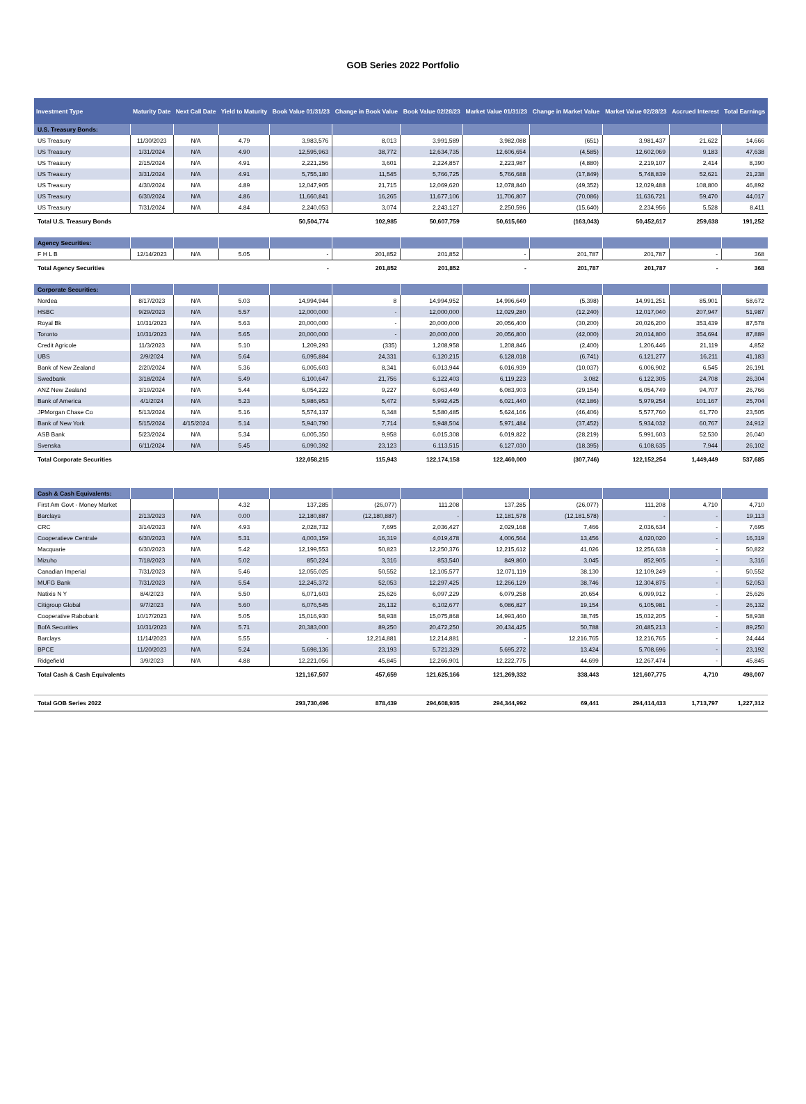GOB Series 2022 Portfolio
| Investment Type | Maturity Date | Next Call Date | Yield to Maturity | Book Value 01/31/23 | Change in Book Value | Book Value 02/28/23 | Market Value 01/31/23 | Change in Market Value | Market Value 02/28/23 | Accrued Interest | Total Earnings |
| --- | --- | --- | --- | --- | --- | --- | --- | --- | --- | --- | --- |
| U.S. Treasury Bonds: | | | | | | | | | | | |
| US Treasury | 11/30/2023 | N/A | 4.79 | 3,983,576 | 8,013 | 3,991,589 | 3,982,088 | (651) | 3,981,437 | 21,622 | 14,666 |
| US Treasury | 1/31/2024 | N/A | 4.90 | 12,595,963 | 38,772 | 12,634,735 | 12,606,654 | (4,585) | 12,602,069 | 9,183 | 47,638 |
| US Treasury | 2/15/2024 | N/A | 4.91 | 2,221,256 | 3,601 | 2,224,857 | 2,223,987 | (4,880) | 2,219,107 | 2,414 | 8,390 |
| US Treasury | 3/31/2024 | N/A | 4.91 | 5,755,180 | 11,545 | 5,766,725 | 5,766,688 | (17,849) | 5,748,839 | 52,621 | 21,238 |
| US Treasury | 4/30/2024 | N/A | 4.89 | 12,047,905 | 21,715 | 12,069,620 | 12,078,840 | (49,352) | 12,029,488 | 108,800 | 46,892 |
| US Treasury | 6/30/2024 | N/A | 4.86 | 11,660,841 | 16,265 | 11,677,106 | 11,706,807 | (70,086) | 11,636,721 | 59,470 | 44,017 |
| US Treasury | 7/31/2024 | N/A | 4.84 | 2,240,053 | 3,074 | 2,243,127 | 2,250,596 | (15,640) | 2,234,956 | 5,528 | 8,411 |
| Total U.S. Treasury Bonds | | | | 50,504,774 | 102,985 | 50,607,759 | 50,615,660 | (163,043) | 50,452,617 | 259,638 | 191,252 |
| Agency Securities: | | | | | | | | | | | |
| F H L B | 12/14/2023 | N/A | 5.05 | - | 201,852 | 201,852 | - | 201,787 | 201,787 | - | 368 |
| Total Agency Securities | | | | - | 201,852 | 201,852 | - | 201,787 | 201,787 | - | 368 |
| Corporate Securities: | | | | | | | | | | | |
| Nordea | 8/17/2023 | N/A | 5.03 | 14,994,944 | 8 | 14,994,952 | 14,996,649 | (5,398) | 14,991,251 | 85,901 | 58,672 |
| HSBC | 9/29/2023 | N/A | 5.57 | 12,000,000 | - | 12,000,000 | 12,029,280 | (12,240) | 12,017,040 | 207,947 | 51,987 |
| Royal Bk | 10/31/2023 | N/A | 5.63 | 20,000,000 | - | 20,000,000 | 20,056,400 | (30,200) | 20,026,200 | 353,439 | 87,578 |
| Toronto | 10/31/2023 | N/A | 5.65 | 20,000,000 | - | 20,000,000 | 20,056,800 | (42,000) | 20,014,800 | 354,694 | 87,889 |
| Credit Agricole | 11/3/2023 | N/A | 5.10 | 1,209,293 | (335) | 1,208,958 | 1,208,846 | (2,400) | 1,206,446 | 21,119 | 4,852 |
| UBS | 2/9/2024 | N/A | 5.64 | 6,095,884 | 24,331 | 6,120,215 | 6,128,018 | (6,741) | 6,121,277 | 16,211 | 41,183 |
| Bank of New Zealand | 2/20/2024 | N/A | 5.36 | 6,005,603 | 8,341 | 6,013,944 | 6,016,939 | (10,037) | 6,006,902 | 6,545 | 26,191 |
| Swedbank | 3/18/2024 | N/A | 5.49 | 6,100,647 | 21,756 | 6,122,403 | 6,119,223 | 3,082 | 6,122,305 | 24,708 | 26,304 |
| ANZ New Zealand | 3/19/2024 | N/A | 5.44 | 6,054,222 | 9,227 | 6,063,449 | 6,083,903 | (29,154) | 6,054,749 | 94,707 | 26,766 |
| Bank of America | 4/1/2024 | N/A | 5.23 | 5,986,953 | 5,472 | 5,992,425 | 6,021,440 | (42,186) | 5,979,254 | 101,167 | 25,704 |
| JPMorgan Chase Co | 5/13/2024 | N/A | 5.16 | 5,574,137 | 6,348 | 5,580,485 | 5,624,166 | (46,406) | 5,577,760 | 61,770 | 23,505 |
| Bank of New York | 5/15/2024 | 4/15/2024 | 5.14 | 5,940,790 | 7,714 | 5,948,504 | 5,971,484 | (37,452) | 5,934,032 | 60,767 | 24,912 |
| ASB Bank | 5/23/2024 | N/A | 5.34 | 6,005,350 | 9,958 | 6,015,308 | 6,019,822 | (28,219) | 5,991,603 | 52,530 | 26,040 |
| Svenska | 6/11/2024 | N/A | 5.45 | 6,090,392 | 23,123 | 6,113,515 | 6,127,030 | (18,395) | 6,108,635 | 7,944 | 26,102 |
| Total Corporate Securities | | | | 122,058,215 | 115,943 | 122,174,158 | 122,460,000 | (307,746) | 122,152,254 | 1,449,449 | 537,685 |
| Cash & Cash Equivalents: | | | | | | | | | | | |
| First Am Govt - Money Market | | | 4.32 | 137,285 | (26,077) | 111,208 | 137,285 | (26,077) | 111,208 | 4,710 | 4,710 |
| Barclays | 2/13/2023 | N/A | 0.00 | 12,180,887 | (12,180,887) | - | 12,181,578 | (12,181,578) | - | - | 19,113 |
| CRC | 3/14/2023 | N/A | 4.93 | 2,028,732 | 7,695 | 2,036,427 | 2,029,168 | 7,466 | 2,036,634 | - | 7,695 |
| Cooperatieve Centrale | 6/30/2023 | N/A | 5.31 | 4,003,159 | 16,319 | 4,019,478 | 4,006,564 | 13,456 | 4,020,020 | - | 16,319 |
| Macquarie | 6/30/2023 | N/A | 5.42 | 12,199,553 | 50,823 | 12,250,376 | 12,215,612 | 41,026 | 12,256,638 | - | 50,822 |
| Mizuho | 7/18/2023 | N/A | 5.02 | 850,224 | 3,316 | 853,540 | 849,860 | 3,045 | 852,905 | - | 3,316 |
| Canadian Imperial | 7/31/2023 | N/A | 5.46 | 12,055,025 | 50,552 | 12,105,577 | 12,071,119 | 38,130 | 12,109,249 | - | 50,552 |
| MUFG Bank | 7/31/2023 | N/A | 5.54 | 12,245,372 | 52,053 | 12,297,425 | 12,266,129 | 38,746 | 12,304,875 | - | 52,053 |
| Natixis N Y | 8/4/2023 | N/A | 5.50 | 6,071,603 | 25,626 | 6,097,229 | 6,079,258 | 20,654 | 6,099,912 | - | 25,626 |
| Citigroup Global | 9/7/2023 | N/A | 5.60 | 6,076,545 | 26,132 | 6,102,677 | 6,086,827 | 19,154 | 6,105,981 | - | 26,132 |
| Cooperative Rabobank | 10/17/2023 | N/A | 5.05 | 15,016,930 | 58,938 | 15,075,868 | 14,993,460 | 38,745 | 15,032,205 | - | 58,938 |
| BofA Securities | 10/31/2023 | N/A | 5.71 | 20,383,000 | 89,250 | 20,472,250 | 20,434,425 | 50,788 | 20,485,213 | - | 89,250 |
| Barclays | 11/14/2023 | N/A | 5.55 | - | 12,214,881 | 12,214,881 | - | 12,216,765 | 12,216,765 | - | 24,444 |
| BPCE | 11/20/2023 | N/A | 5.24 | 5,698,136 | 23,193 | 5,721,329 | 5,695,272 | 13,424 | 5,708,696 | - | 23,192 |
| Ridgefield | 3/9/2023 | N/A | 4.88 | 12,221,056 | 45,845 | 12,266,901 | 12,222,775 | 44,699 | 12,267,474 | - | 45,845 |
| Total Cash & Cash Equivalents | | | | 121,167,507 | 457,659 | 121,625,166 | 121,269,332 | 338,443 | 121,607,775 | 4,710 | 498,007 |
| Total GOB Series 2022 | | | | 293,730,496 | 878,439 | 294,608,935 | 294,344,992 | 69,441 | 294,414,433 | 1,713,797 | 1,227,312 |